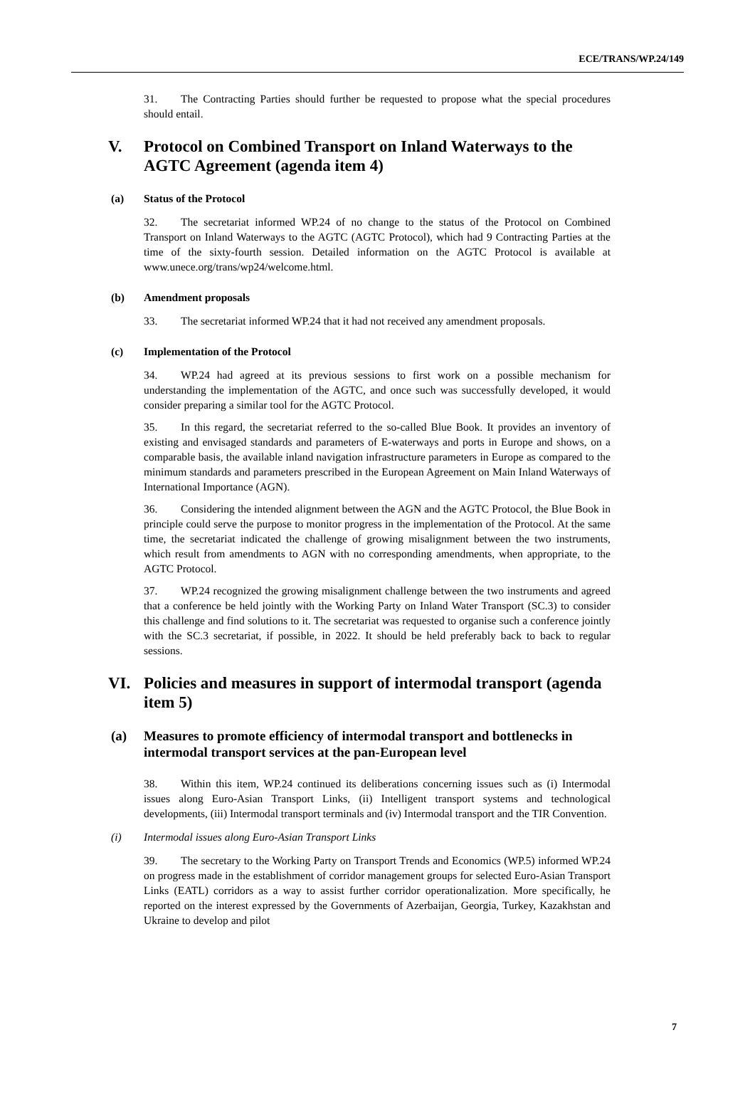ECE/TRANS/WP.24/149
31. The Contracting Parties should further be requested to propose what the special procedures should entail.
V. Protocol on Combined Transport on Inland Waterways to the AGTC Agreement (agenda item 4)
(a) Status of the Protocol
32. The secretariat informed WP.24 of no change to the status of the Protocol on Combined Transport on Inland Waterways to the AGTC (AGTC Protocol), which had 9 Contracting Parties at the time of the sixty-fourth session. Detailed information on the AGTC Protocol is available at www.unece.org/trans/wp24/welcome.html.
(b) Amendment proposals
33. The secretariat informed WP.24 that it had not received any amendment proposals.
(c) Implementation of the Protocol
34. WP.24 had agreed at its previous sessions to first work on a possible mechanism for understanding the implementation of the AGTC, and once such was successfully developed, it would consider preparing a similar tool for the AGTC Protocol.
35. In this regard, the secretariat referred to the so-called Blue Book. It provides an inventory of existing and envisaged standards and parameters of E-waterways and ports in Europe and shows, on a comparable basis, the available inland navigation infrastructure parameters in Europe as compared to the minimum standards and parameters prescribed in the European Agreement on Main Inland Waterways of International Importance (AGN).
36. Considering the intended alignment between the AGN and the AGTC Protocol, the Blue Book in principle could serve the purpose to monitor progress in the implementation of the Protocol. At the same time, the secretariat indicated the challenge of growing misalignment between the two instruments, which result from amendments to AGN with no corresponding amendments, when appropriate, to the AGTC Protocol.
37. WP.24 recognized the growing misalignment challenge between the two instruments and agreed that a conference be held jointly with the Working Party on Inland Water Transport (SC.3) to consider this challenge and find solutions to it. The secretariat was requested to organise such a conference jointly with the SC.3 secretariat, if possible, in 2022. It should be held preferably back to back to regular sessions.
VI. Policies and measures in support of intermodal transport (agenda item 5)
(a) Measures to promote efficiency of intermodal transport and bottlenecks in intermodal transport services at the pan-European level
38. Within this item, WP.24 continued its deliberations concerning issues such as (i) Intermodal issues along Euro-Asian Transport Links, (ii) Intelligent transport systems and technological developments, (iii) Intermodal transport terminals and (iv) Intermodal transport and the TIR Convention.
(i) Intermodal issues along Euro-Asian Transport Links
39. The secretary to the Working Party on Transport Trends and Economics (WP.5) informed WP.24 on progress made in the establishment of corridor management groups for selected Euro-Asian Transport Links (EATL) corridors as a way to assist further corridor operationalization. More specifically, he reported on the interest expressed by the Governments of Azerbaijan, Georgia, Turkey, Kazakhstan and Ukraine to develop and pilot
7